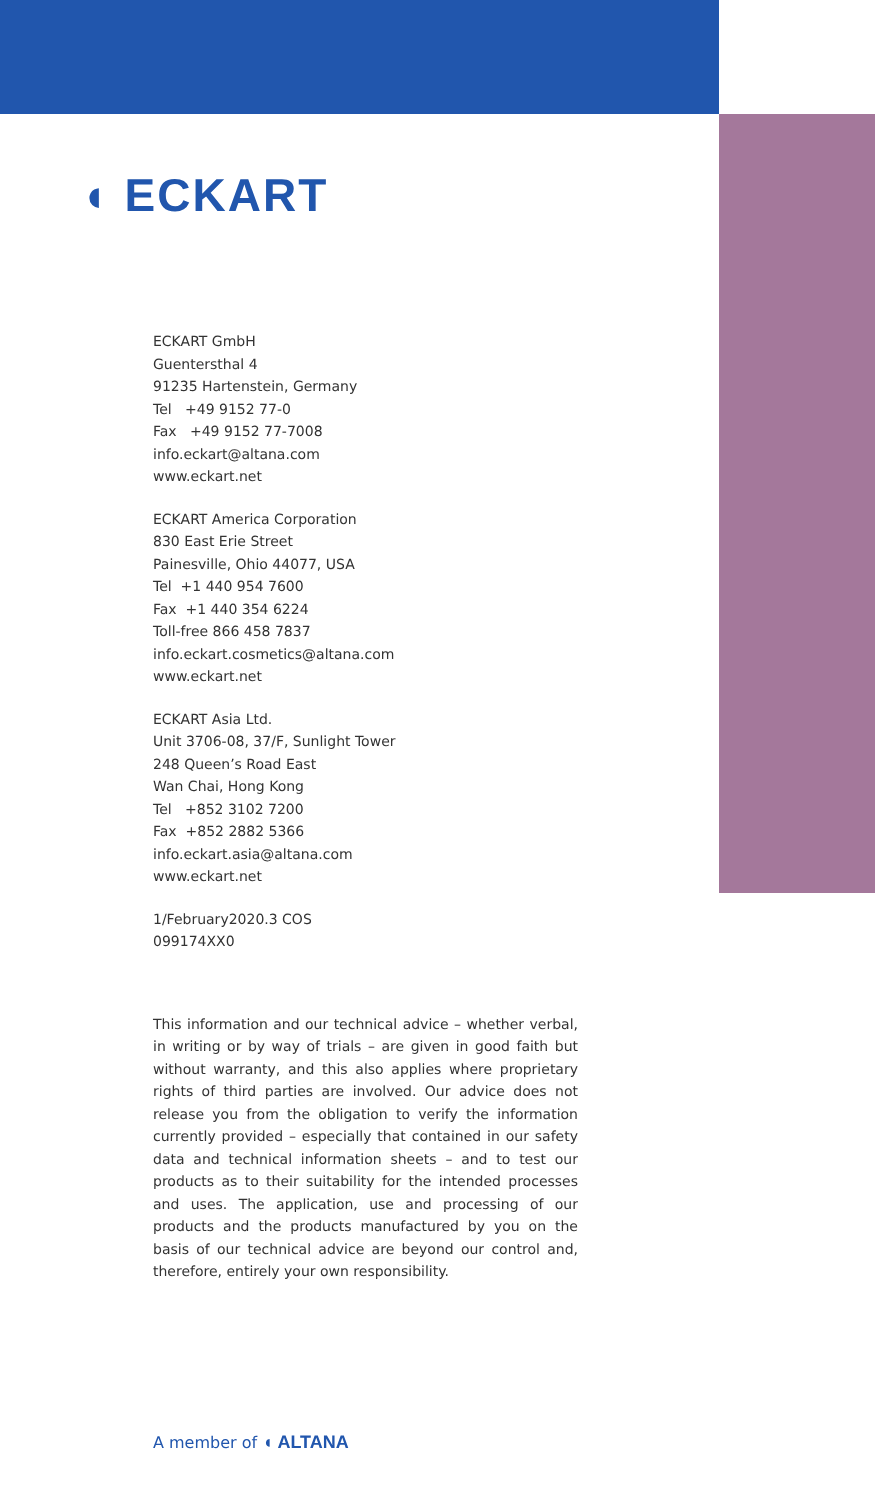◖ ECKART
ECKART GmbH
Guentersthal 4
91235 Hartenstein, Germany
Tel +49 9152 77-0
Fax +49 9152 77-7008
info.eckart@altana.com
www.eckart.net
ECKART America Corporation
830 East Erie Street
Painesville, Ohio 44077, USA
Tel +1 440 954 7600
Fax +1 440 354 6224
Toll-free 866 458 7837
info.eckart.cosmetics@altana.com
www.eckart.net
ECKART Asia Ltd.
Unit 3706-08, 37/F, Sunlight Tower
248 Queen’s Road East
Wan Chai, Hong Kong
Tel +852 3102 7200
Fax +852 2882 5366
info.eckart.asia@altana.com
www.eckart.net
1/February2020.3 COS
099174XX0
This information and our technical advice – whether verbal, in writing or by way of trials – are given in good faith but without warranty, and this also applies where proprietary rights of third parties are involved. Our advice does not release you from the obligation to verify the information currently provided – especially that contained in our safety data and technical information sheets – and to test our products as to their suitability for the intended processes and uses. The application, use and processing of our products and the products manufactured by you on the basis of our technical advice are beyond our control and, therefore, entirely your own responsibility.
A member of ◖ ALTANA